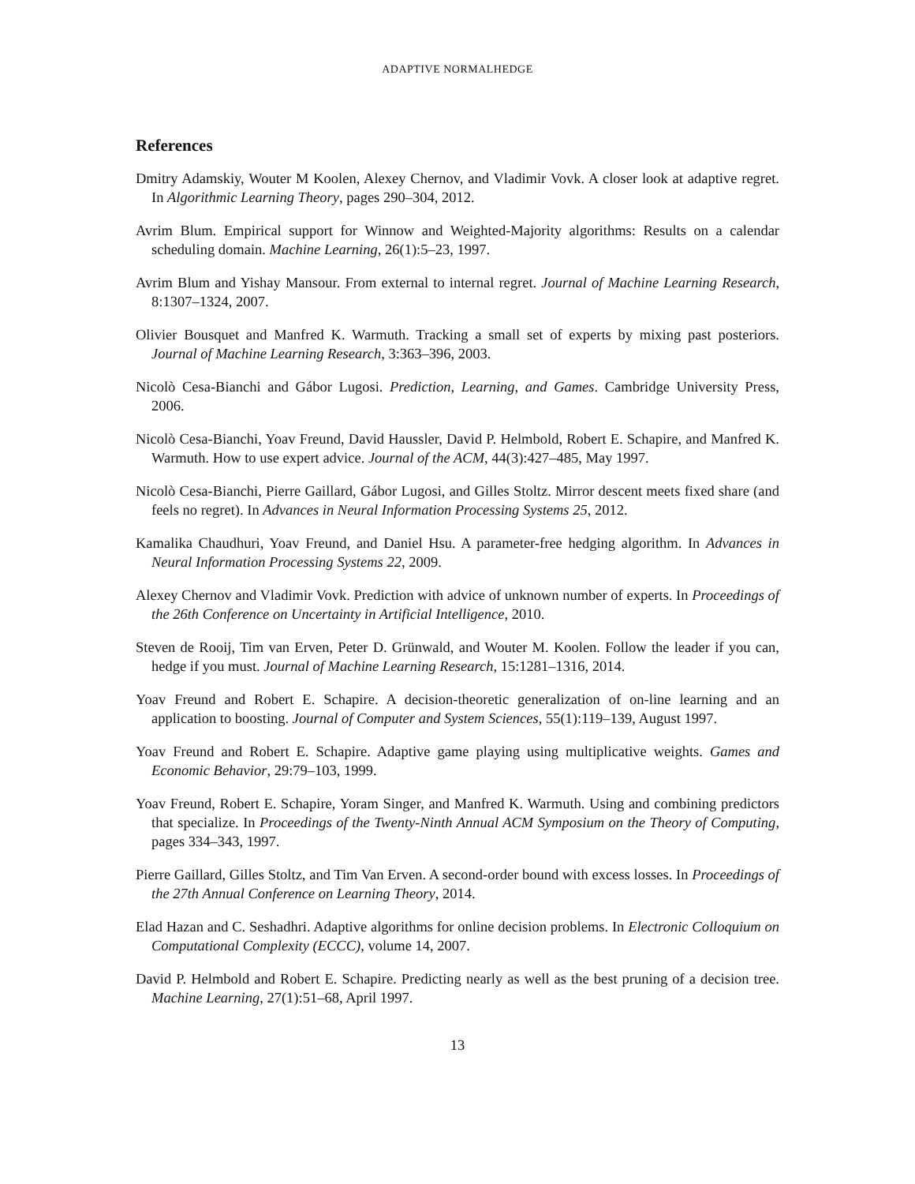ADAPTIVE NORMALHEDGE
References
Dmitry Adamskiy, Wouter M Koolen, Alexey Chernov, and Vladimir Vovk. A closer look at adaptive regret. In Algorithmic Learning Theory, pages 290–304, 2012.
Avrim Blum. Empirical support for Winnow and Weighted-Majority algorithms: Results on a calendar scheduling domain. Machine Learning, 26(1):5–23, 1997.
Avrim Blum and Yishay Mansour. From external to internal regret. Journal of Machine Learning Research, 8:1307–1324, 2007.
Olivier Bousquet and Manfred K. Warmuth. Tracking a small set of experts by mixing past posteriors. Journal of Machine Learning Research, 3:363–396, 2003.
Nicolò Cesa-Bianchi and Gábor Lugosi. Prediction, Learning, and Games. Cambridge University Press, 2006.
Nicolò Cesa-Bianchi, Yoav Freund, David Haussler, David P. Helmbold, Robert E. Schapire, and Manfred K. Warmuth. How to use expert advice. Journal of the ACM, 44(3):427–485, May 1997.
Nicolò Cesa-Bianchi, Pierre Gaillard, Gábor Lugosi, and Gilles Stoltz. Mirror descent meets fixed share (and feels no regret). In Advances in Neural Information Processing Systems 25, 2012.
Kamalika Chaudhuri, Yoav Freund, and Daniel Hsu. A parameter-free hedging algorithm. In Advances in Neural Information Processing Systems 22, 2009.
Alexey Chernov and Vladimir Vovk. Prediction with advice of unknown number of experts. In Proceedings of the 26th Conference on Uncertainty in Artificial Intelligence, 2010.
Steven de Rooij, Tim van Erven, Peter D. Grünwald, and Wouter M. Koolen. Follow the leader if you can, hedge if you must. Journal of Machine Learning Research, 15:1281–1316, 2014.
Yoav Freund and Robert E. Schapire. A decision-theoretic generalization of on-line learning and an application to boosting. Journal of Computer and System Sciences, 55(1):119–139, August 1997.
Yoav Freund and Robert E. Schapire. Adaptive game playing using multiplicative weights. Games and Economic Behavior, 29:79–103, 1999.
Yoav Freund, Robert E. Schapire, Yoram Singer, and Manfred K. Warmuth. Using and combining predictors that specialize. In Proceedings of the Twenty-Ninth Annual ACM Symposium on the Theory of Computing, pages 334–343, 1997.
Pierre Gaillard, Gilles Stoltz, and Tim Van Erven. A second-order bound with excess losses. In Proceedings of the 27th Annual Conference on Learning Theory, 2014.
Elad Hazan and C. Seshadhri. Adaptive algorithms for online decision problems. In Electronic Colloquium on Computational Complexity (ECCC), volume 14, 2007.
David P. Helmbold and Robert E. Schapire. Predicting nearly as well as the best pruning of a decision tree. Machine Learning, 27(1):51–68, April 1997.
13